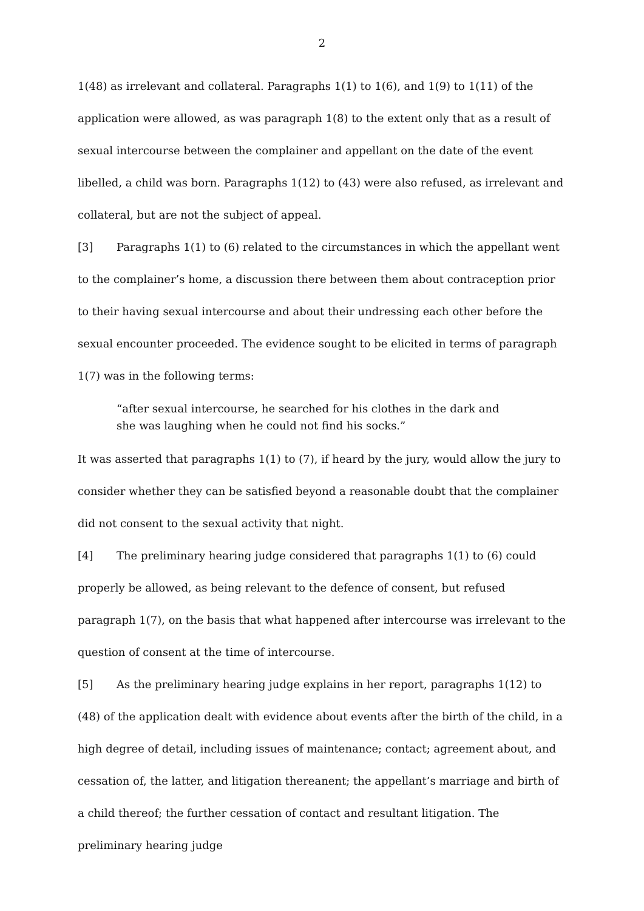2
1(48) as irrelevant and collateral. Paragraphs 1(1) to 1(6), and 1(9) to 1(11) of the application were allowed, as was paragraph 1(8) to the extent only that as a result of sexual intercourse between the complainer and appellant on the date of the event libelled, a child was born. Paragraphs 1(12) to (43) were also refused, as irrelevant and collateral, but are not the subject of appeal.
[3] Paragraphs 1(1) to (6) related to the circumstances in which the appellant went to the complainer’s home, a discussion there between them about contraception prior to their having sexual intercourse and about their undressing each other before the sexual encounter proceeded. The evidence sought to be elicited in terms of paragraph 1(7) was in the following terms:
“after sexual intercourse, he searched for his clothes in the dark and she was laughing when he could not find his socks.”
It was asserted that paragraphs 1(1) to (7), if heard by the jury, would allow the jury to consider whether they can be satisfied beyond a reasonable doubt that the complainer did not consent to the sexual activity that night.
[4] The preliminary hearing judge considered that paragraphs 1(1) to (6) could properly be allowed, as being relevant to the defence of consent, but refused paragraph 1(7), on the basis that what happened after intercourse was irrelevant to the question of consent at the time of intercourse.
[5] As the preliminary hearing judge explains in her report, paragraphs 1(12) to (48) of the application dealt with evidence about events after the birth of the child, in a high degree of detail, including issues of maintenance; contact; agreement about, and cessation of, the latter, and litigation thereanent; the appellant’s marriage and birth of a child thereof; the further cessation of contact and resultant litigation. The preliminary hearing judge